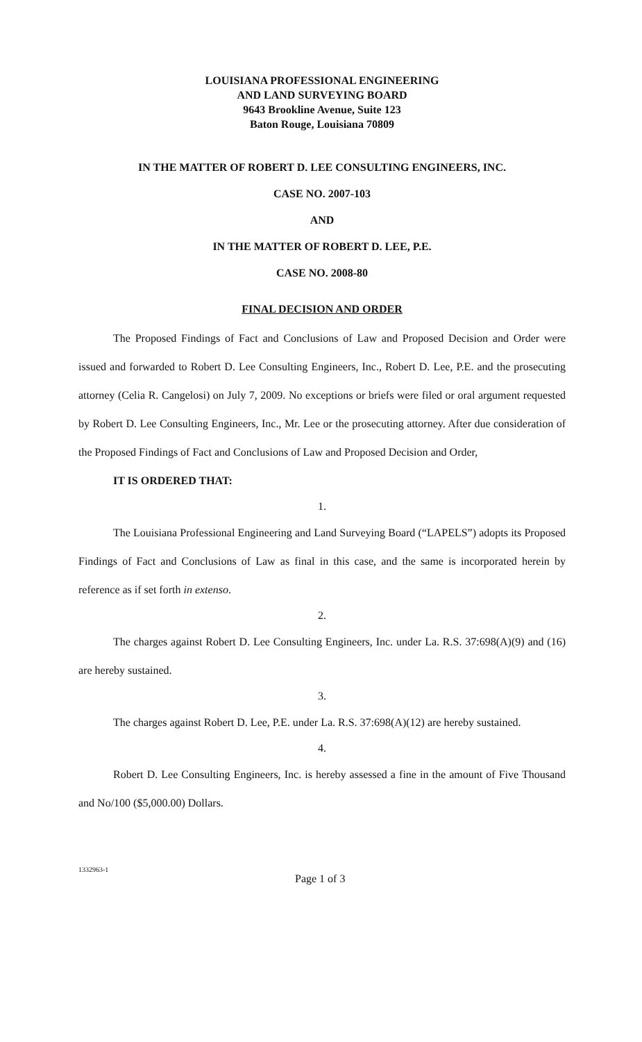LOUISIANA PROFESSIONAL ENGINEERING
AND LAND SURVEYING BOARD
9643 Brookline Avenue, Suite 123
Baton Rouge, Louisiana 70809
IN THE MATTER OF ROBERT D. LEE CONSULTING ENGINEERS, INC.
CASE NO. 2007-103
AND
IN THE MATTER OF ROBERT D. LEE, P.E.
CASE NO. 2008-80
FINAL DECISION AND ORDER
The Proposed Findings of Fact and Conclusions of Law and Proposed Decision and Order were issued and forwarded to Robert D. Lee Consulting Engineers, Inc., Robert D. Lee, P.E. and the prosecuting attorney (Celia R. Cangelosi) on July 7, 2009. No exceptions or briefs were filed or oral argument requested by Robert D. Lee Consulting Engineers, Inc., Mr. Lee or the prosecuting attorney. After due consideration of the Proposed Findings of Fact and Conclusions of Law and Proposed Decision and Order,
IT IS ORDERED THAT:
1.
The Louisiana Professional Engineering and Land Surveying Board (“LAPELS”) adopts its Proposed Findings of Fact and Conclusions of Law as final in this case, and the same is incorporated herein by reference as if set forth in extenso.
2.
The charges against Robert D. Lee Consulting Engineers, Inc. under La. R.S. 37:698(A)(9) and (16) are hereby sustained.
3.
The charges against Robert D. Lee, P.E. under La. R.S. 37:698(A)(12) are hereby sustained.
4.
Robert D. Lee Consulting Engineers, Inc. is hereby assessed a fine in the amount of Five Thousand and No/100 ($5,000.00) Dollars.
1332963-1 Page 1 of 3